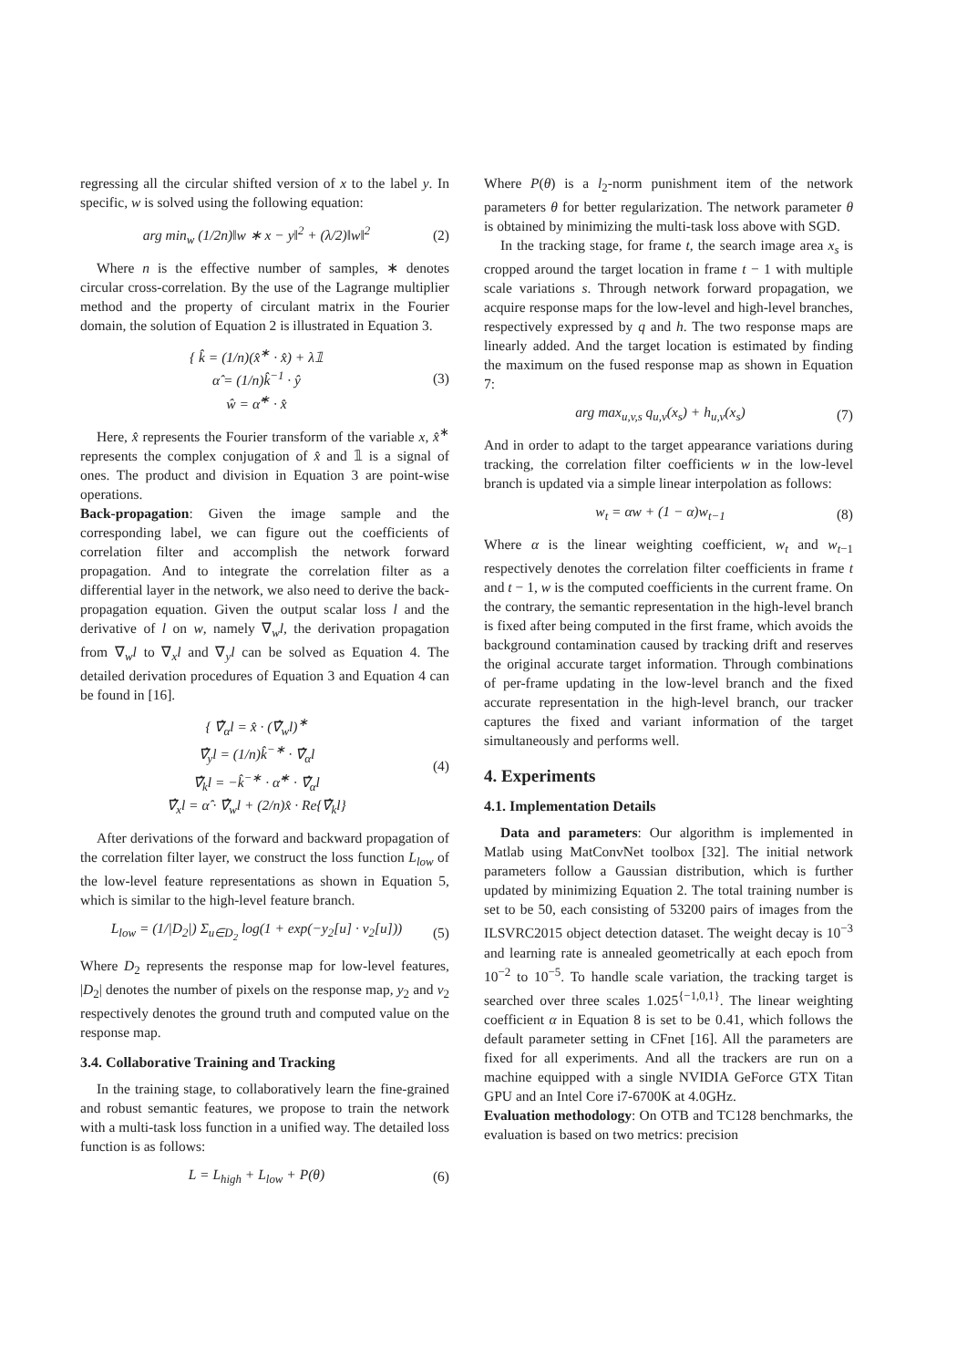regressing all the circular shifted version of x to the label y. In specific, w is solved using the following equation:
arg min<sub>w</sub> (1/2n)‖w ∗ x − y‖<sup>2</sup> + (λ/2)‖w‖<sup>2</sup> (2)
Where n is the effective number of samples, ∗ denotes circular cross-correlation. By the use of the Lagrange multiplier method and the property of circulant matrix in the Fourier domain, the solution of Equation 2 is illustrated in Equation 3.
{ k̂ = (1/n)(x̂<sup>∗</sup> · x̂) + λ𝟙
α̂ = (1/n)k̂<sup>−1</sup> · ŷ
ŵ = α̂<sup>∗</sup> · x̂ (3)
Here, x̂ represents the Fourier transform of the variable x, x̂<sup>∗</sup> represents the complex conjugation of x̂ and 𝟙 is a signal of ones. The product and division in Equation 3 are point-wise operations.
Back-propagation: Given the image sample and the corresponding label, we can figure out the coefficients of correlation filter and accomplish the network forward propagation. And to integrate the correlation filter as a differential layer in the network, we also need to derive the back-propagation equation. Given the output scalar loss l and the derivative of l on w, namely ∇<sub>w</sub>l, the derivation propagation from ∇<sub>w</sub>l to ∇<sub>x</sub>l and ∇<sub>y</sub>l can be solved as Equation 4. The detailed derivation procedures of Equation 3 and Equation 4 can be found in [16].
{ ∇̂<sub>α</sub>l = x̂ · (∇̂<sub>w</sub>l)<sup>∗</sup>
∇̂<sub>y</sub>l = (1/n)k̂<sup>−∗</sup> · ∇̂<sub>α</sub>l
∇̂<sub>k</sub>l = −k̂<sup>−∗</sup> · α̂<sup>∗</sup> · ∇̂<sub>α</sub>l
∇̂<sub>x</sub>l = α̂ · ∇̂<sub>w</sub>l + (2/n)x̂ · Re{∇̂<sub>k</sub>l} (4)
After derivations of the forward and backward propagation of the correlation filter layer, we construct the loss function L<sub>low</sub> of the low-level feature representations as shown in Equation 5, which is similar to the high-level feature branch.
L<sub>low</sub> = (1/|D<sub>2</sub>|) Σ<sub>u∈D<sub>2</sub></sub> log(1 + exp(−y<sub>2</sub>[u] · v<sub>2</sub>[u])) (5)
Where D<sub>2</sub> represents the response map for low-level features, |D<sub>2</sub>| denotes the number of pixels on the response map, y<sub>2</sub> and v<sub>2</sub> respectively denotes the ground truth and computed value on the response map.
3.4. Collaborative Training and Tracking
In the training stage, to collaboratively learn the fine-grained and robust semantic features, we propose to train the network with a multi-task loss function in a unified way. The detailed loss function is as follows:
L = L<sub>high</sub> + L<sub>low</sub> + P(θ) (6)
Where P(θ) is a l<sub>2</sub>-norm punishment item of the network parameters θ for better regularization. The network parameter θ is obtained by minimizing the multi-task loss above with SGD.
In the tracking stage, for frame t, the search image area x<sub>s</sub> is cropped around the target location in frame t − 1 with multiple scale variations s. Through network forward propagation, we acquire response maps for the low-level and high-level branches, respectively expressed by q and h. The two response maps are linearly added. And the target location is estimated by finding the maximum on the fused response map as shown in Equation 7:
arg max<sub>u,v,s</sub> q<sub>u,v</sub>(x<sub>s</sub>) + h<sub>u,v</sub>(x<sub>s</sub>) (7)
And in order to adapt to the target appearance variations during tracking, the correlation filter coefficients w in the low-level branch is updated via a simple linear interpolation as follows:
w<sub>t</sub> = αw + (1 − α)w<sub>t−1</sub> (8)
Where α is the linear weighting coefficient, w<sub>t</sub> and w<sub>t−1</sub> respectively denotes the correlation filter coefficients in frame t and t − 1, w is the computed coefficients in the current frame. On the contrary, the semantic representation in the high-level branch is fixed after being computed in the first frame, which avoids the background contamination caused by tracking drift and reserves the original accurate target information. Through combinations of per-frame updating in the low-level branch and the fixed accurate representation in the high-level branch, our tracker captures the fixed and variant information of the target simultaneously and performs well.
4. Experiments
4.1. Implementation Details
Data and parameters: Our algorithm is implemented in Matlab using MatConvNet toolbox [32]. The initial network parameters follow a Gaussian distribution, which is further updated by minimizing Equation 2. The total training number is set to be 50, each consisting of 53200 pairs of images from the ILSVRC2015 object detection dataset. The weight decay is 10<sup>−3</sup> and learning rate is annealed geometrically at each epoch from 10<sup>−2</sup> to 10<sup>−5</sup>. To handle scale variation, the tracking target is searched over three scales 1.025<sup>{−1,0,1}</sup>. The linear weighting coefficient α in Equation 8 is set to be 0.41, which follows the default parameter setting in CFnet [16]. All the parameters are fixed for all experiments. And all the trackers are run on a machine equipped with a single NVIDIA GeForce GTX Titan GPU and an Intel Core i7-6700K at 4.0GHz.
Evaluation methodology: On OTB and TC128 benchmarks, the evaluation is based on two metrics: precision